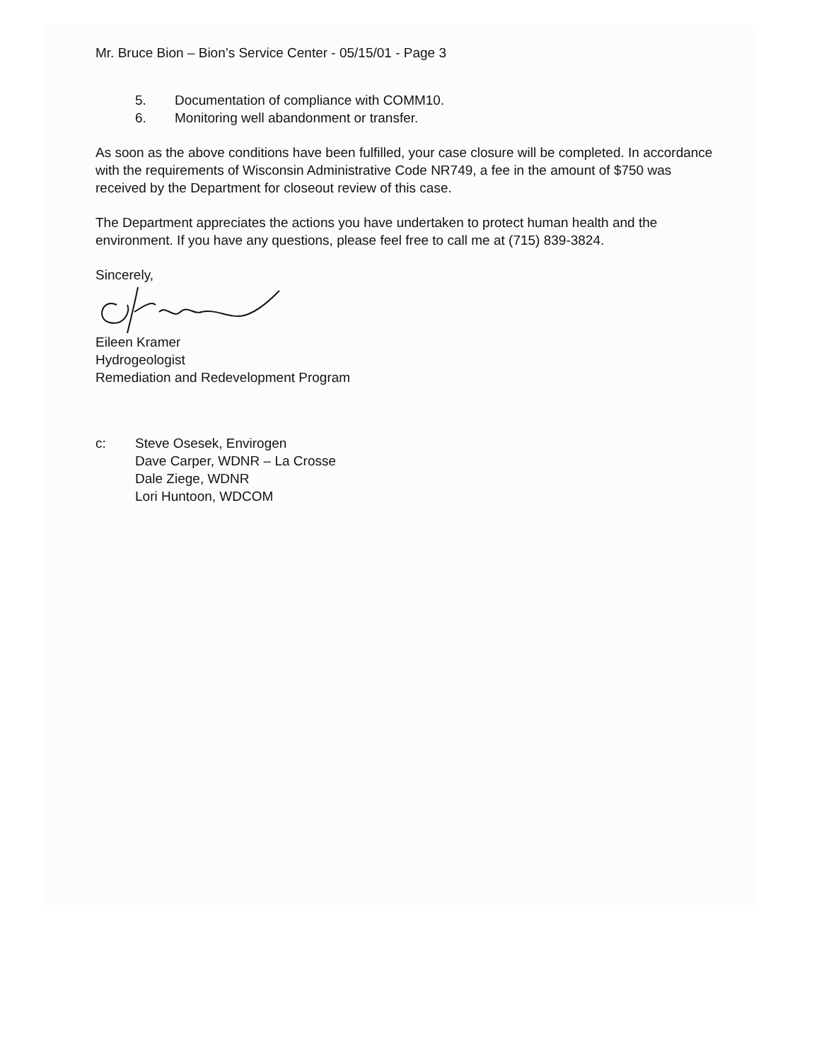Mr. Bruce Bion – Bion’s Service Center - 05/15/01 - Page 3
5. Documentation of compliance with COMM10.
6. Monitoring well abandonment or transfer.
As soon as the above conditions have been fulfilled, your case closure will be completed. In accordance with the requirements of Wisconsin Administrative Code NR749, a fee in the amount of $750 was received by the Department for closeout review of this case.
The Department appreciates the actions you have undertaken to protect human health and the environment. If you have any questions, please feel free to call me at (715) 839-3824.
Sincerely,
Eileen Kramer
Hydrogeologist
Remediation and Redevelopment Program
c: Steve Osesek, Envirogen
Dave Carper, WDNR – La Crosse
Dale Ziege, WDNR
Lori Huntoon, WDCOM